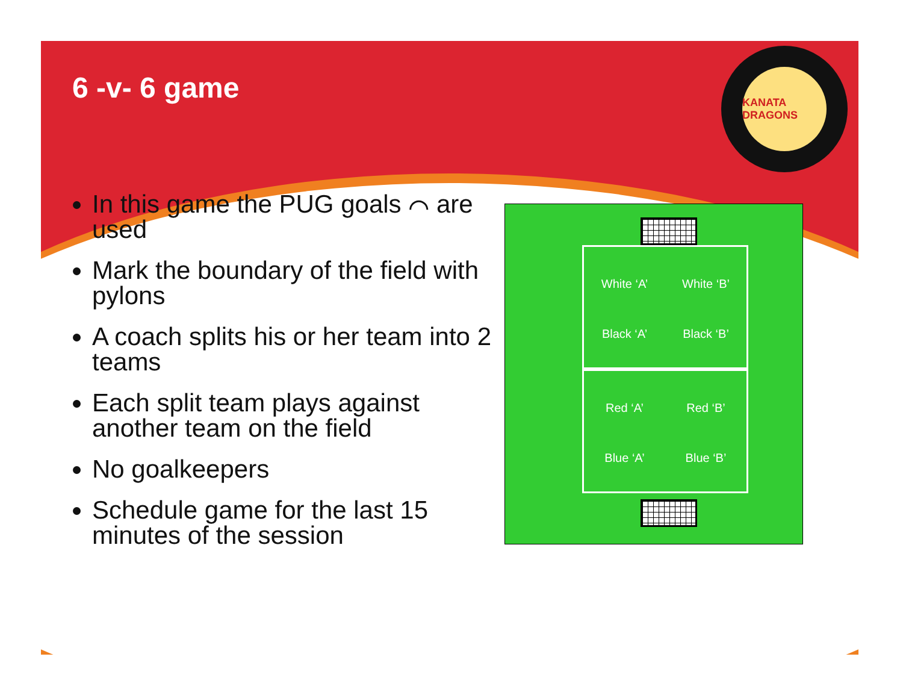6 -v- 6 game
KANATA DRAGONS
In this game the PUG goals ⌒ are used
Mark the boundary of the field with pylons
A coach splits his or her team into 2 teams
Each split team plays against another team on the field
No goalkeepers
Schedule game for the last 15 minutes of the session
White ‘A’
White ‘B’
Black ‘A’
Black ‘B’
Red ‘A’
Red ‘B’
Blue ‘A’
Blue ‘B’